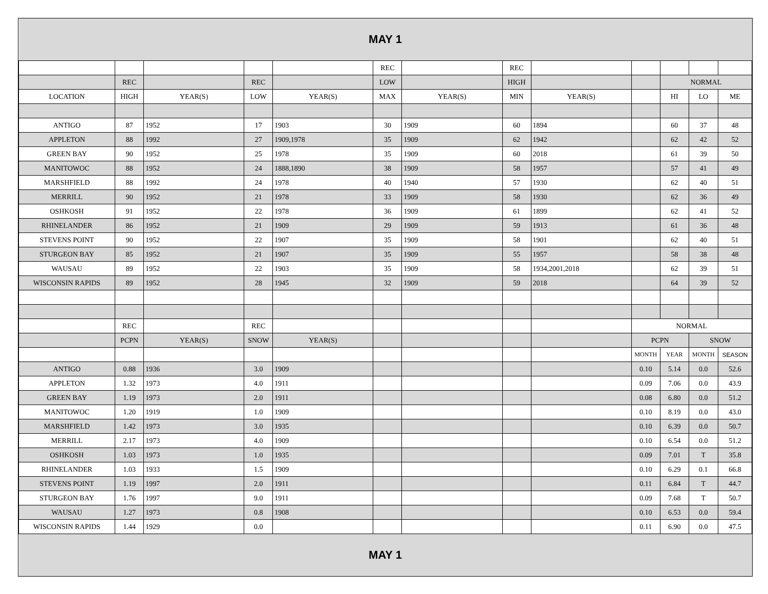| MAY 1 | | | | | | | | | | | | |
| | | | | | REC | | REC | | | | | |
| | REC | | REC | | LOW | | HIGH | | | NORMAL | | |
| LOCATION | HIGH | YEAR(S) | LOW | YEAR(S) | MAX | YEAR(S) | MIN | YEAR(S) | | HI | LO | ME |
| ANTIGO | 87 | 1952 | 17 | 1903 | 30 | 1909 | 60 | 1894 | | 60 | 37 | 48 |
| APPLETON | 88 | 1992 | 27 | 1909,1978 | 35 | 1909 | 62 | 1942 | | 62 | 42 | 52 |
| GREEN BAY | 90 | 1952 | 25 | 1978 | 35 | 1909 | 60 | 2018 | | 61 | 39 | 50 |
| MANITOWOC | 88 | 1952 | 24 | 1888,1890 | 38 | 1909 | 58 | 1957 | | 57 | 41 | 49 |
| MARSHFIELD | 88 | 1992 | 24 | 1978 | 40 | 1940 | 57 | 1930 | | 62 | 40 | 51 |
| MERRILL | 90 | 1952 | 21 | 1978 | 33 | 1909 | 58 | 1930 | | 62 | 36 | 49 |
| OSHKOSH | 91 | 1952 | 22 | 1978 | 36 | 1909 | 61 | 1899 | | 62 | 41 | 52 |
| RHINELANDER | 86 | 1952 | 21 | 1909 | 29 | 1909 | 59 | 1913 | | 61 | 36 | 48 |
| STEVENS POINT | 90 | 1952 | 22 | 1907 | 35 | 1909 | 58 | 1901 | | 62 | 40 | 51 |
| STURGEON BAY | 85 | 1952 | 21 | 1907 | 35 | 1909 | 55 | 1957 | | 58 | 38 | 48 |
| WAUSAU | 89 | 1952 | 22 | 1903 | 35 | 1909 | 58 | 1934,2001,2018 | | 62 | 39 | 51 |
| WISCONSIN RAPIDS | 89 | 1952 | 28 | 1945 | 32 | 1909 | 59 | 2018 | | 64 | 39 | 52 |
| | REC | | REC | | | | | | NORMAL | | | |
| | PCPN | YEAR(S) | SNOW | YEAR(S) | | | | | PCPN | | SNOW | |
| | | | | | | | | | MONTH | YEAR | MONTH | SEASON |
| ANTIGO | 0.88 | 1936 | 3.0 | 1909 | | | | | 0.10 | 5.14 | 0.0 | 52.6 |
| APPLETON | 1.32 | 1973 | 4.0 | 1911 | | | | | 0.09 | 7.06 | 0.0 | 43.9 |
| GREEN BAY | 1.19 | 1973 | 2.0 | 1911 | | | | | 0.08 | 6.80 | 0.0 | 51.2 |
| MANITOWOC | 1.20 | 1919 | 1.0 | 1909 | | | | | 0.10 | 8.19 | 0.0 | 43.0 |
| MARSHFIELD | 1.42 | 1973 | 3.0 | 1935 | | | | | 0.10 | 6.39 | 0.0 | 50.7 |
| MERRILL | 2.17 | 1973 | 4.0 | 1909 | | | | | 0.10 | 6.54 | 0.0 | 51.2 |
| OSHKOSH | 1.03 | 1973 | 1.0 | 1935 | | | | | 0.09 | 7.01 | T | 35.8 |
| RHINELANDER | 1.03 | 1933 | 1.5 | 1909 | | | | | 0.10 | 6.29 | 0.1 | 66.8 |
| STEVENS POINT | 1.19 | 1997 | 2.0 | 1911 | | | | | 0.11 | 6.84 | T | 44.7 |
| STURGEON BAY | 1.76 | 1997 | 9.0 | 1911 | | | | | 0.09 | 7.68 | T | 50.7 |
| WAUSAU | 1.27 | 1973 | 0.8 | 1908 | | | | | 0.10 | 6.53 | 0.0 | 59.4 |
| WISCONSIN RAPIDS | 1.44 | 1929 | 0.0 | | | | | | 0.11 | 6.90 | 0.0 | 47.5 |
| MAY 1 | | | | | | | | | | | | |